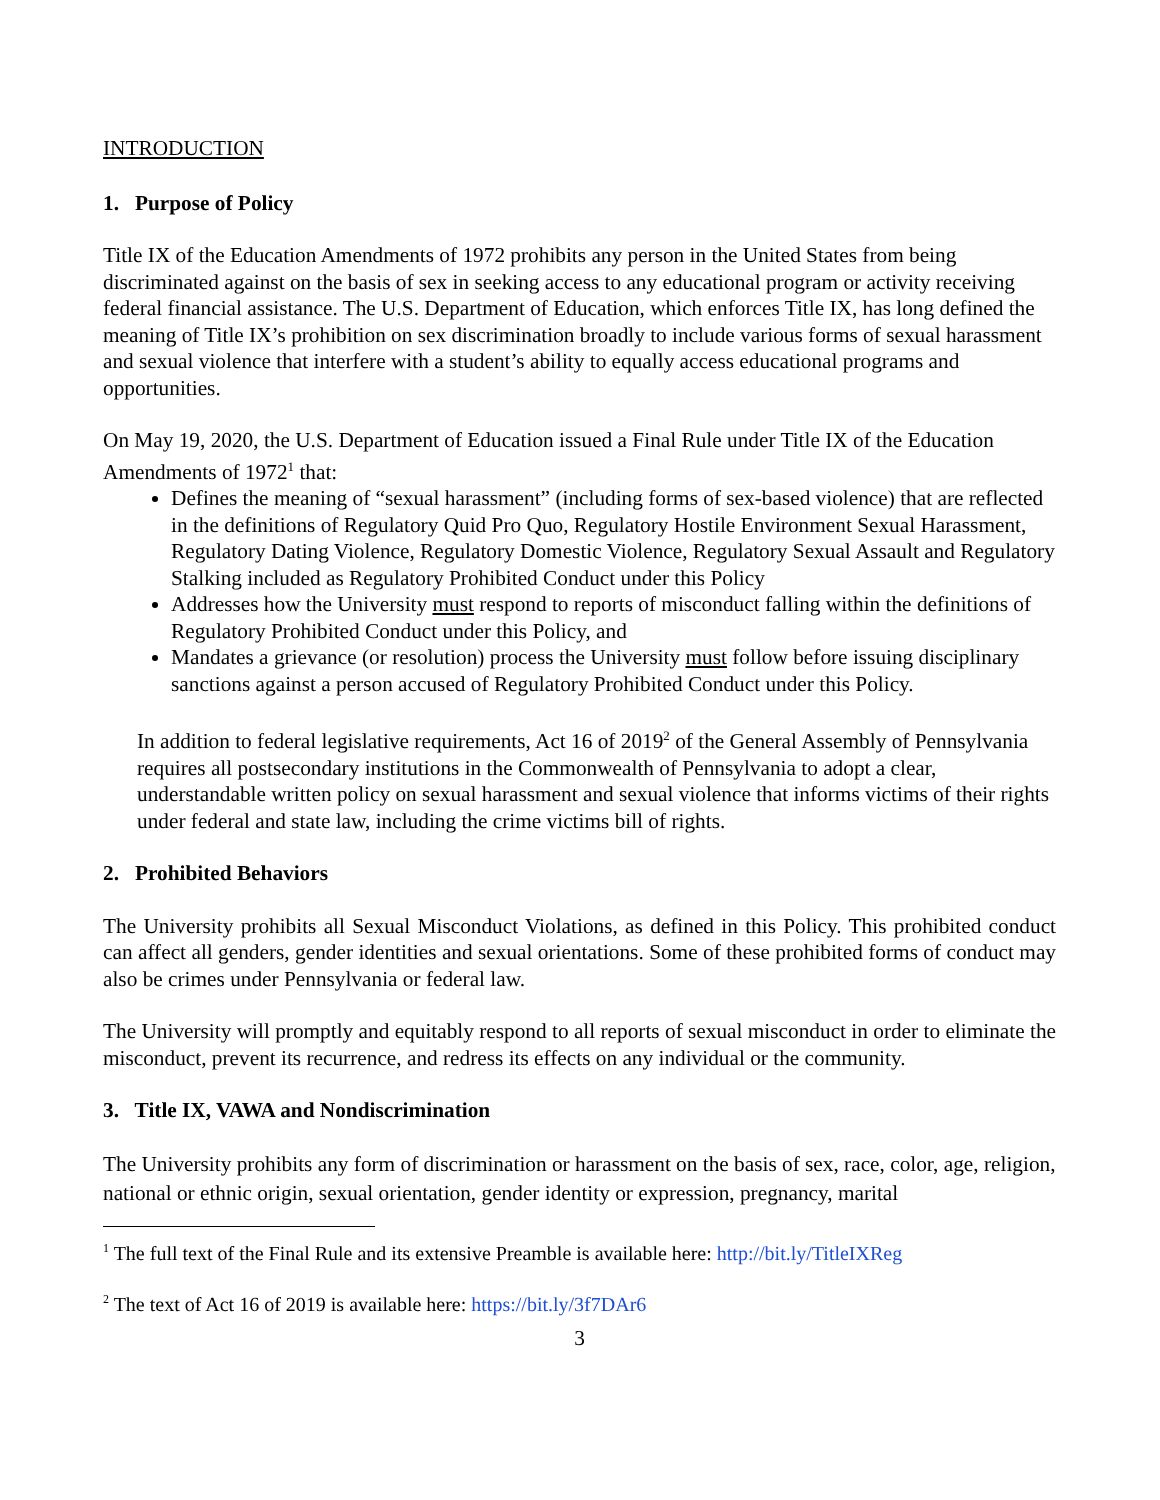INTRODUCTION
1. Purpose of Policy
Title IX of the Education Amendments of 1972 prohibits any person in the United States from being discriminated against on the basis of sex in seeking access to any educational program or activity receiving federal financial assistance. The U.S. Department of Education, which enforces Title IX, has long defined the meaning of Title IX’s prohibition on sex discrimination broadly to include various forms of sexual harassment and sexual violence that interfere with a student’s ability to equally access educational programs and opportunities.
On May 19, 2020, the U.S. Department of Education issued a Final Rule under Title IX of the Education Amendments of 1972<sup>1</sup> that:
Defines the meaning of “sexual harassment” (including forms of sex-based violence) that are reflected in the definitions of Regulatory Quid Pro Quo, Regulatory Hostile Environment Sexual Harassment, Regulatory Dating Violence, Regulatory Domestic Violence, Regulatory Sexual Assault and Regulatory Stalking included as Regulatory Prohibited Conduct under this Policy
Addresses how the University must respond to reports of misconduct falling within the definitions of Regulatory Prohibited Conduct under this Policy, and
Mandates a grievance (or resolution) process the University must follow before issuing disciplinary sanctions against a person accused of Regulatory Prohibited Conduct under this Policy.
In addition to federal legislative requirements, Act 16 of 2019<sup>2</sup> of the General Assembly of Pennsylvania requires all postsecondary institutions in the Commonwealth of Pennsylvania to adopt a clear, understandable written policy on sexual harassment and sexual violence that informs victims of their rights under federal and state law, including the crime victims bill of rights.
2. Prohibited Behaviors
The University prohibits all Sexual Misconduct Violations, as defined in this Policy. This prohibited conduct can affect all genders, gender identities and sexual orientations. Some of these prohibited forms of conduct may also be crimes under Pennsylvania or federal law.
The University will promptly and equitably respond to all reports of sexual misconduct in order to eliminate the misconduct, prevent its recurrence, and redress its effects on any individual or the community.
3. Title IX, VAWA and Nondiscrimination
The University prohibits any form of discrimination or harassment on the basis of sex, race, color, age, religion, national or ethnic origin, sexual orientation, gender identity or expression, pregnancy, marital
<sup>1</sup> The full text of the Final Rule and its extensive Preamble is available here: http://bit.ly/TitleIXReg
<sup>2</sup> The text of Act 16 of 2019 is available here: https://bit.ly/3f7DAr6
3